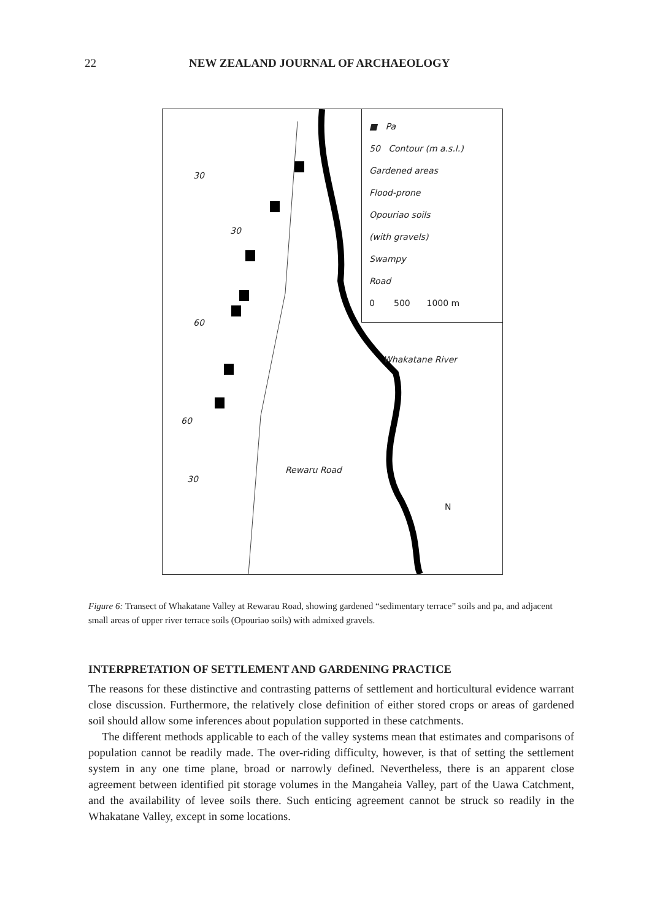22 NEW ZEALAND JOURNAL OF ARCHAEOLOGY
■ Pa
50 Contour (m a.s.l.)
Gardened areas
Flood-prone
Opouriao soils
(with gravels)
Swampy
Road
0 500 1000 m
30
30
60
60
30
Rewaru Road
Whakatane River
N
Figure 6: Transect of Whakatane Valley at Rewarau Road, showing gardened “sedimentary terrace” soils and pa, and adjacent small areas of upper river terrace soils (Opouriao soils) with admixed gravels.
INTERPRETATION OF SETTLEMENT AND GARDENING PRACTICE
The reasons for these distinctive and contrasting patterns of settlement and horticultural evidence warrant close discussion. Furthermore, the relatively close definition of either stored crops or areas of gardened soil should allow some inferences about population supported in these catchments.
The different methods applicable to each of the valley systems mean that estimates and comparisons of population cannot be readily made. The over-riding difficulty, however, is that of setting the settlement system in any one time plane, broad or narrowly defined. Nevertheless, there is an apparent close agreement between identified pit storage volumes in the Mangaheia Valley, part of the Uawa Catchment, and the availability of levee soils there. Such enticing agreement cannot be struck so readily in the Whakatane Valley, except in some locations.